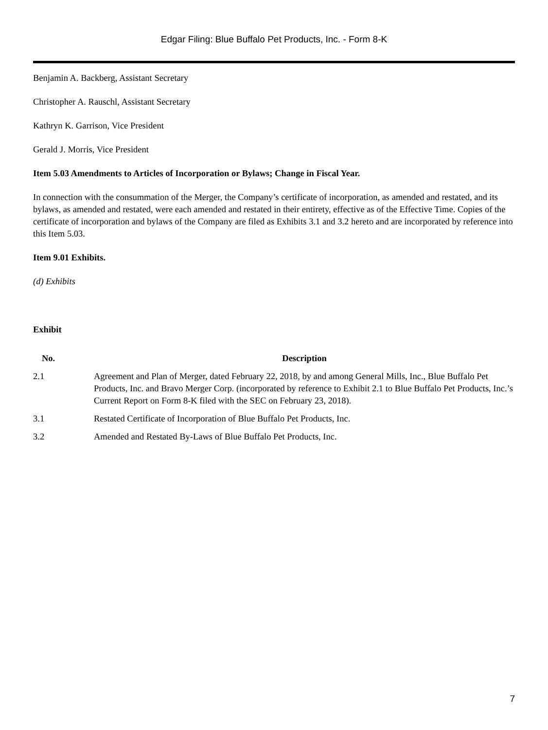Edgar Filing: Blue Buffalo Pet Products, Inc. - Form 8-K
Benjamin A. Backberg, Assistant Secretary
Christopher A. Rauschl, Assistant Secretary
Kathryn K. Garrison, Vice President
Gerald J. Morris, Vice President
Item 5.03 Amendments to Articles of Incorporation or Bylaws; Change in Fiscal Year.
In connection with the consummation of the Merger, the Company’s certificate of incorporation, as amended and restated, and its bylaws, as amended and restated, were each amended and restated in their entirety, effective as of the Effective Time. Copies of the certificate of incorporation and bylaws of the Company are filed as Exhibits 3.1 and 3.2 hereto and are incorporated by reference into this Item 5.03.
Item 9.01 Exhibits.
(d) Exhibits
| Exhibit | |
| --- | --- |
| No. | Description |
| 2.1 | Agreement and Plan of Merger, dated February 22, 2018, by and among General Mills, Inc., Blue Buffalo Pet Products, Inc. and Bravo Merger Corp. (incorporated by reference to Exhibit 2.1 to Blue Buffalo Pet Products, Inc.’s Current Report on Form 8-K filed with the SEC on February 23, 2018). |
| 3.1 | Restated Certificate of Incorporation of Blue Buffalo Pet Products, Inc. |
| 3.2 | Amended and Restated By-Laws of Blue Buffalo Pet Products, Inc. |
7